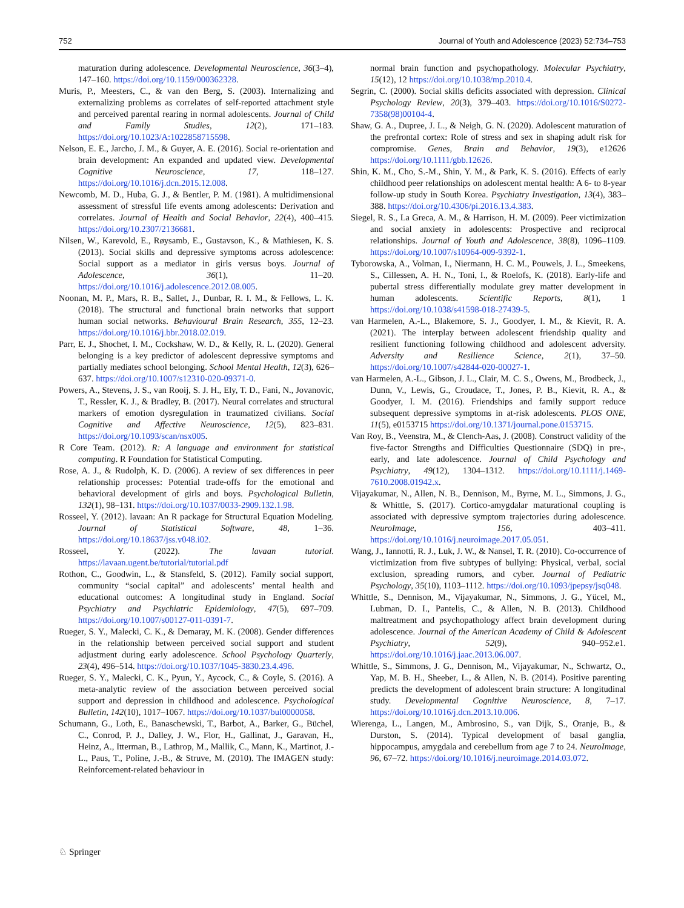752 Journal of Youth and Adolescence (2023) 52:734–753
maturation during adolescence. Developmental Neuroscience, 36(3–4), 147–160. https://doi.org/10.1159/000362328.
Muris, P., Meesters, C., & van den Berg, S. (2003). Internalizing and externalizing problems as correlates of self-reported attachment style and perceived parental rearing in normal adolescents. Journal of Child and Family Studies, 12(2), 171–183. https://doi.org/10.1023/A:1022858715598.
Nelson, E. E., Jarcho, J. M., & Guyer, A. E. (2016). Social re-orientation and brain development: An expanded and updated view. Developmental Cognitive Neuroscience, 17, 118–127. https://doi.org/10.1016/j.dcn.2015.12.008.
Newcomb, M. D., Huba, G. J., & Bentler, P. M. (1981). A multidimensional assessment of stressful life events among adolescents: Derivation and correlates. Journal of Health and Social Behavior, 22(4), 400–415. https://doi.org/10.2307/2136681.
Nilsen, W., Karevold, E., Røysamb, E., Gustavson, K., & Mathiesen, K. S. (2013). Social skills and depressive symptoms across adolescence: Social support as a mediator in girls versus boys. Journal of Adolescence, 36(1), 11–20. https://doi.org/10.1016/j.adolescence.2012.08.005.
Noonan, M. P., Mars, R. B., Sallet, J., Dunbar, R. I. M., & Fellows, L. K. (2018). The structural and functional brain networks that support human social networks. Behavioural Brain Research, 355, 12–23. https://doi.org/10.1016/j.bbr.2018.02.019.
Parr, E. J., Shochet, I. M., Cockshaw, W. D., & Kelly, R. L. (2020). General belonging is a key predictor of adolescent depressive symptoms and partially mediates school belonging. School Mental Health, 12(3), 626–637. https://doi.org/10.1007/s12310-020-09371-0.
Powers, A., Stevens, J. S., van Rooij, S. J. H., Ely, T. D., Fani, N., Jovanovic, T., Ressler, K. J., & Bradley, B. (2017). Neural correlates and structural markers of emotion dysregulation in traumatized civilians. Social Cognitive and Affective Neuroscience, 12(5), 823–831. https://doi.org/10.1093/scan/nsx005.
R Core Team. (2012). R: A language and environment for statistical computing. R Foundation for Statistical Computing.
Rose, A. J., & Rudolph, K. D. (2006). A review of sex differences in peer relationship processes: Potential trade-offs for the emotional and behavioral development of girls and boys. Psychological Bulletin, 132(1), 98–131. https://doi.org/10.1037/0033-2909.132.1.98.
Rosseel, Y. (2012). lavaan: An R package for Structural Equation Modeling. Journal of Statistical Software, 48, 1–36. https://doi.org/10.18637/jss.v048.i02.
Rosseel, Y. (2022). The lavaan tutorial. https://lavaan.ugent.be/tutorial/tutorial.pdf
Rothon, C., Goodwin, L., & Stansfeld, S. (2012). Family social support, community “social capital” and adolescents’ mental health and educational outcomes: A longitudinal study in England. Social Psychiatry and Psychiatric Epidemiology, 47(5), 697–709. https://doi.org/10.1007/s00127-011-0391-7.
Rueger, S. Y., Malecki, C. K., & Demaray, M. K. (2008). Gender differences in the relationship between perceived social support and student adjustment during early adolescence. School Psychology Quarterly, 23(4), 496–514. https://doi.org/10.1037/1045-3830.23.4.496.
Rueger, S. Y., Malecki, C. K., Pyun, Y., Aycock, C., & Coyle, S. (2016). A meta-analytic review of the association between perceived social support and depression in childhood and adolescence. Psychological Bulletin, 142(10), 1017–1067. https://doi.org/10.1037/bul0000058.
Schumann, G., Loth, E., Banaschewski, T., Barbot, A., Barker, G., Büchel, C., Conrod, P. J., Dalley, J. W., Flor, H., Gallinat, J., Garavan, H., Heinz, A., Itterman, B., Lathrop, M., Mallik, C., Mann, K., Martinot, J.-L., Paus, T., Poline, J.-B., & Struve, M. (2010). The IMAGEN study: Reinforcement-related behaviour in
normal brain function and psychopathology. Molecular Psychiatry, 15(12), 12 https://doi.org/10.1038/mp.2010.4.
Segrin, C. (2000). Social skills deficits associated with depression. Clinical Psychology Review, 20(3), 379–403. https://doi.org/10.1016/S0272-7358(98)00104-4.
Shaw, G. A., Dupree, J. L., & Neigh, G. N. (2020). Adolescent maturation of the prefrontal cortex: Role of stress and sex in shaping adult risk for compromise. Genes, Brain and Behavior, 19(3), e12626 https://doi.org/10.1111/gbb.12626.
Shin, K. M., Cho, S.-M., Shin, Y. M., & Park, K. S. (2016). Effects of early childhood peer relationships on adolescent mental health: A 6- to 8-year follow-up study in South Korea. Psychiatry Investigation, 13(4), 383–388. https://doi.org/10.4306/pi.2016.13.4.383.
Siegel, R. S., La Greca, A. M., & Harrison, H. M. (2009). Peer victimization and social anxiety in adolescents: Prospective and reciprocal relationships. Journal of Youth and Adolescence, 38(8), 1096–1109. https://doi.org/10.1007/s10964-009-9392-1.
Tyborowska, A., Volman, I., Niermann, H. C. M., Pouwels, J. L., Smeekens, S., Cillessen, A. H. N., Toni, I., & Roelofs, K. (2018). Early-life and pubertal stress differentially modulate grey matter development in human adolescents. Scientific Reports, 8(1), 1 https://doi.org/10.1038/s41598-018-27439-5.
van Harmelen, A.-L., Blakemore, S. J., Goodyer, I. M., & Kievit, R. A. (2021). The interplay between adolescent friendship quality and resilient functioning following childhood and adolescent adversity. Adversity and Resilience Science, 2(1), 37–50. https://doi.org/10.1007/s42844-020-00027-1.
van Harmelen, A.-L., Gibson, J. L., Clair, M. C. S., Owens, M., Brodbeck, J., Dunn, V., Lewis, G., Croudace, T., Jones, P. B., Kievit, R. A., & Goodyer, I. M. (2016). Friendships and family support reduce subsequent depressive symptoms in at-risk adolescents. PLOS ONE, 11(5), e0153715 https://doi.org/10.1371/journal.pone.0153715.
Van Roy, B., Veenstra, M., & Clench-Aas, J. (2008). Construct validity of the five-factor Strengths and Difficulties Questionnaire (SDQ) in pre-, early, and late adolescence. Journal of Child Psychology and Psychiatry, 49(12), 1304–1312. https://doi.org/10.1111/j.1469-7610.2008.01942.x.
Vijayakumar, N., Allen, N. B., Dennison, M., Byrne, M. L., Simmons, J. G., & Whittle, S. (2017). Cortico-amygdalar maturational coupling is associated with depressive symptom trajectories during adolescence. NeuroImage, 156, 403–411. https://doi.org/10.1016/j.neuroimage.2017.05.051.
Wang, J., Iannotti, R. J., Luk, J. W., & Nansel, T. R. (2010). Co-occurrence of victimization from five subtypes of bullying: Physical, verbal, social exclusion, spreading rumors, and cyber. Journal of Pediatric Psychology, 35(10), 1103–1112. https://doi.org/10.1093/jpepsy/jsq048.
Whittle, S., Dennison, M., Vijayakumar, N., Simmons, J. G., Yücel, M., Lubman, D. I., Pantelis, C., & Allen, N. B. (2013). Childhood maltreatment and psychopathology affect brain development during adolescence. Journal of the American Academy of Child & Adolescent Psychiatry, 52(9), 940–952.e1. https://doi.org/10.1016/j.jaac.2013.06.007.
Whittle, S., Simmons, J. G., Dennison, M., Vijayakumar, N., Schwartz, O., Yap, M. B. H., Sheeber, L., & Allen, N. B. (2014). Positive parenting predicts the development of adolescent brain structure: A longitudinal study. Developmental Cognitive Neuroscience, 8, 7–17. https://doi.org/10.1016/j.dcn.2013.10.006.
Wierenga, L., Langen, M., Ambrosino, S., van Dijk, S., Oranje, B., & Durston, S. (2014). Typical development of basal ganglia, hippocampus, amygdala and cerebellum from age 7 to 24. NeuroImage, 96, 67–72. https://doi.org/10.1016/j.neuroimage.2014.03.072.
♘ Springer